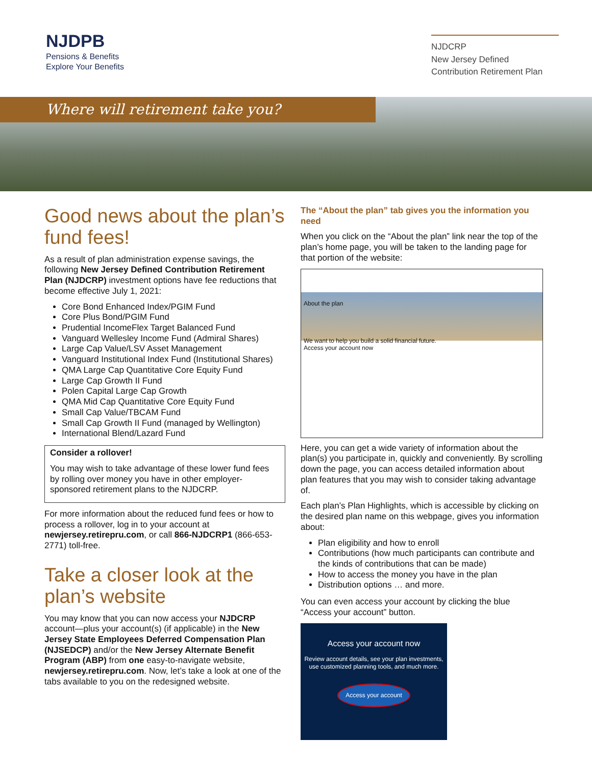NJDPB
Pensions & Benefits
Explore Your Benefits
NJDCRP
New Jersey Defined
Contribution Retirement Plan
Where will retirement take you?
Good news about the plan’s fund fees!
As a result of plan administration expense savings, the following New Jersey Defined Contribution Retirement Plan (NJDCRP) investment options have fee reductions that become effective July 1, 2021:
Core Bond Enhanced Index/PGIM Fund
Core Plus Bond/PGIM Fund
Prudential IncomeFlex Target Balanced Fund
Vanguard Wellesley Income Fund (Admiral Shares)
Large Cap Value/LSV Asset Management
Vanguard Institutional Index Fund (Institutional Shares)
QMA Large Cap Quantitative Core Equity Fund
Large Cap Growth II Fund
Polen Capital Large Cap Growth
QMA Mid Cap Quantitative Core Equity Fund
Small Cap Value/TBCAM Fund
Small Cap Growth II Fund (managed by Wellington)
International Blend/Lazard Fund
Consider a rollover!
You may wish to take advantage of these lower fund fees by rolling over money you have in other employer-sponsored retirement plans to the NJDCRP.
For more information about the reduced fund fees or how to process a rollover, log in to your account at newjersey.retirepru.com, or call 866-NJDCRP1 (866-653-2771) toll-free.
Take a closer look at the plan’s website
You may know that you can now access your NJDCRP account—plus your account(s) (if applicable) in the New Jersey State Employees Deferred Compensation Plan (NJSEDCP) and/or the New Jersey Alternate Benefit Program (ABP) from one easy-to-navigate website, newjersey.retirepru.com. Now, let’s take a look at one of the tabs available to you on the redesigned website.
The “About the plan” tab gives you the information you need
When you click on the “About the plan” link near the top of the plan’s home page, you will be taken to the landing page for that portion of the website:
About the plan
We want to help you build a solid financial future.
Access your account now
Here, you can get a wide variety of information about the plan(s) you participate in, quickly and conveniently. By scrolling down the page, you can access detailed information about plan features that you may wish to consider taking advantage of.
Each plan’s Plan Highlights, which is accessible by clicking on the desired plan name on this webpage, gives you information about:
Plan eligibility and how to enroll
Contributions (how much participants can contribute and the kinds of contributions that can be made)
How to access the money you have in the plan
Distribution options … and more.
You can even access your account by clicking the blue “Access your account” button.
Access your account now
Review account details, see your plan investments, use customized planning tools, and much more.
Access your account